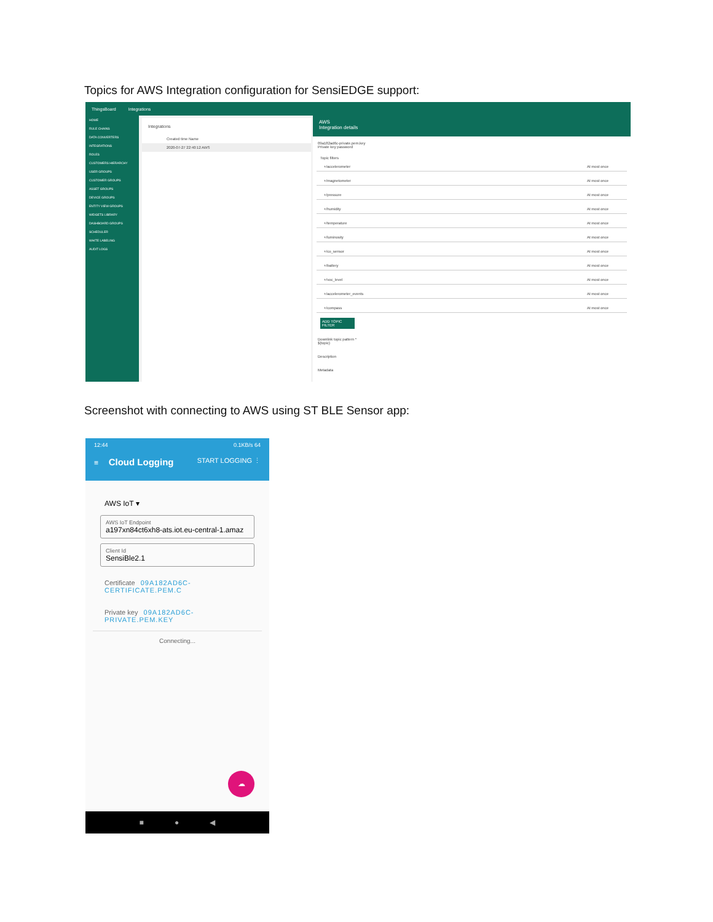Topics for AWS Integration configuration for SensiEDGE support:
ThingsBoard Integrations
HOME
RULE CHAINS
DATA CONVERTERS
INTEGRATIONS
ROLES
CUSTOMERS HIERARCHY
USER GROUPS
CUSTOMER GROUPS
ASSET GROUPS
DEVICE GROUPS
ENTITY VIEW GROUPS
WIDGETS LIBRARY
DASHBOARD GROUPS
SCHEDULER
WHITE LABELING
AUDIT LOGS
Integrations
Created time Name
2020-07-27 22:40:12 AWS
AWS
Integration details
09a182ad6c-private.pem.key
Private key password
Topic filters
+/accelerometer At most once
+/magnetometer At most once
+/pressure At most once
+/humidity At most once
+/temperature At most once
+/luminosity At most once
+/co_sensor At most once
+/battery At most once
+/voc_level At most once
+/accelerometer_events At most once
+/compass At most once
ADD TOPIC FILTER
Downlink topic pattern *
${topic}
Description
Metadata
Screenshot with connecting to AWS using ST BLE Sensor app:
12:44 0.1KB/s 64
≡ Cloud Logging START LOGGING ⋮
AWS IoT ▾
AWS IoT Endpoint
a197xn84ct6xh8-ats.iot.eu-central-1.amaz
Client Id
SensiBle2.1
Certificate 09A182AD6C-CERTIFICATE.PEM.C
Private key 09A182AD6C-PRIVATE.PEM.KEY
Connecting...
☁
■ ● ◀